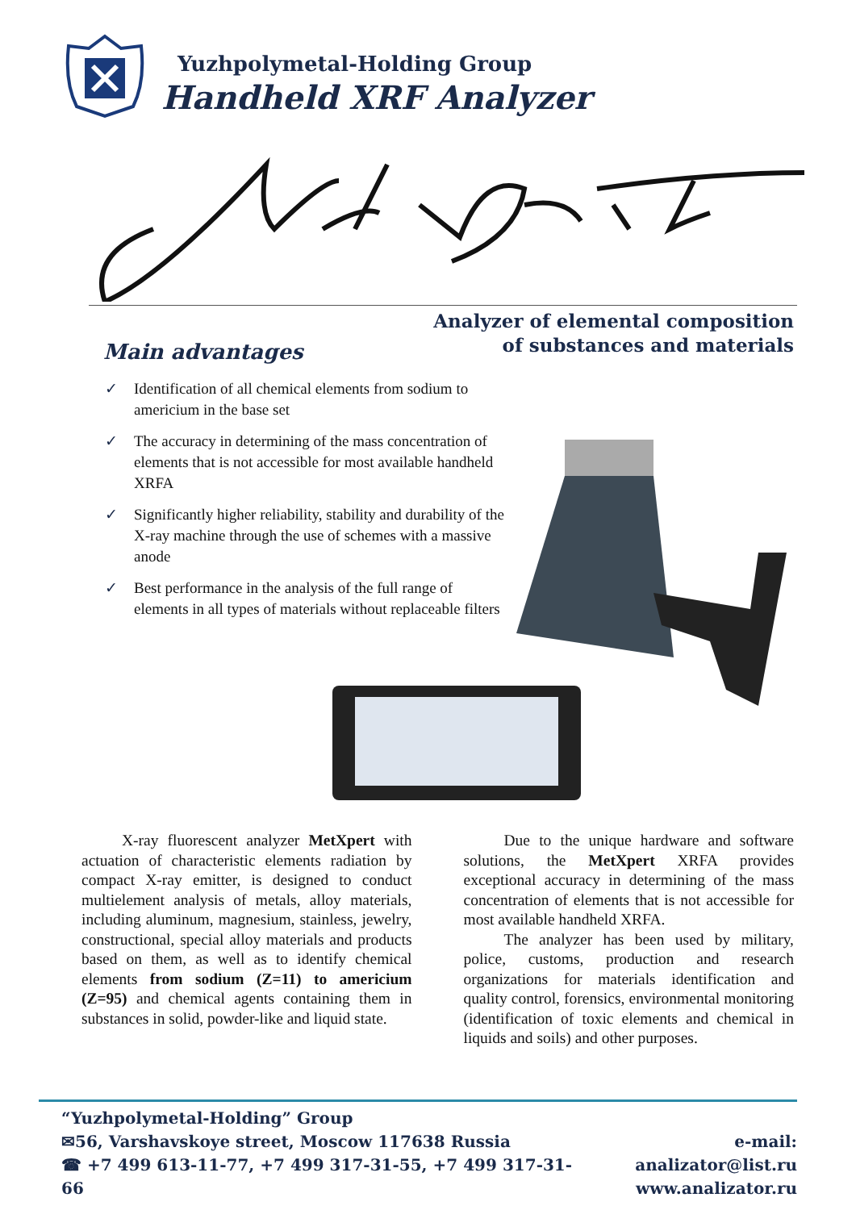Yuzhpolymetal-Holding Group
Handheld XRF Analyzer
Analyzer of elemental composition
of substances and materials
Main advantages
✓ Identification of all chemical elements from sodium to americium in the base set
✓ The accuracy in determining of the mass concentration of elements that is not accessible for most available handheld XRFA
✓ Significantly higher reliability, stability and durability of the X-ray machine through the use of schemes with a massive anode
✓ Best performance in the analysis of the full range of elements in all types of materials without replaceable filters
X-ray fluorescent analyzer MetXpert with actuation of characteristic elements radiation by compact X-ray emitter, is designed to conduct multielement analysis of metals, alloy materials, including aluminum, magnesium, stainless, jewelry, constructional, special alloy materials and products based on them, as well as to identify chemical elements from sodium (Z=11) to americium (Z=95) and chemical agents containing them in substances in solid, powder-like and liquid state.
Due to the unique hardware and software solutions, the MetXpert XRFA provides exceptional accuracy in determining of the mass concentration of elements that is not accessible for most available handheld XRFA.
The analyzer has been used by military, police, customs, production and research organizations for materials identification and quality control, forensics, environmental monitoring (identification of toxic elements and chemical in liquids and soils) and other purposes.
“Yuzhpolymetal-Holding” Group
✉56, Varshavskoye street, Moscow 117638 Russia
☎ +7 499 613-11-77, +7 499 317-31-55, +7 499 317-31-66
e-mail: analizator@list.ru
www.analizator.ru